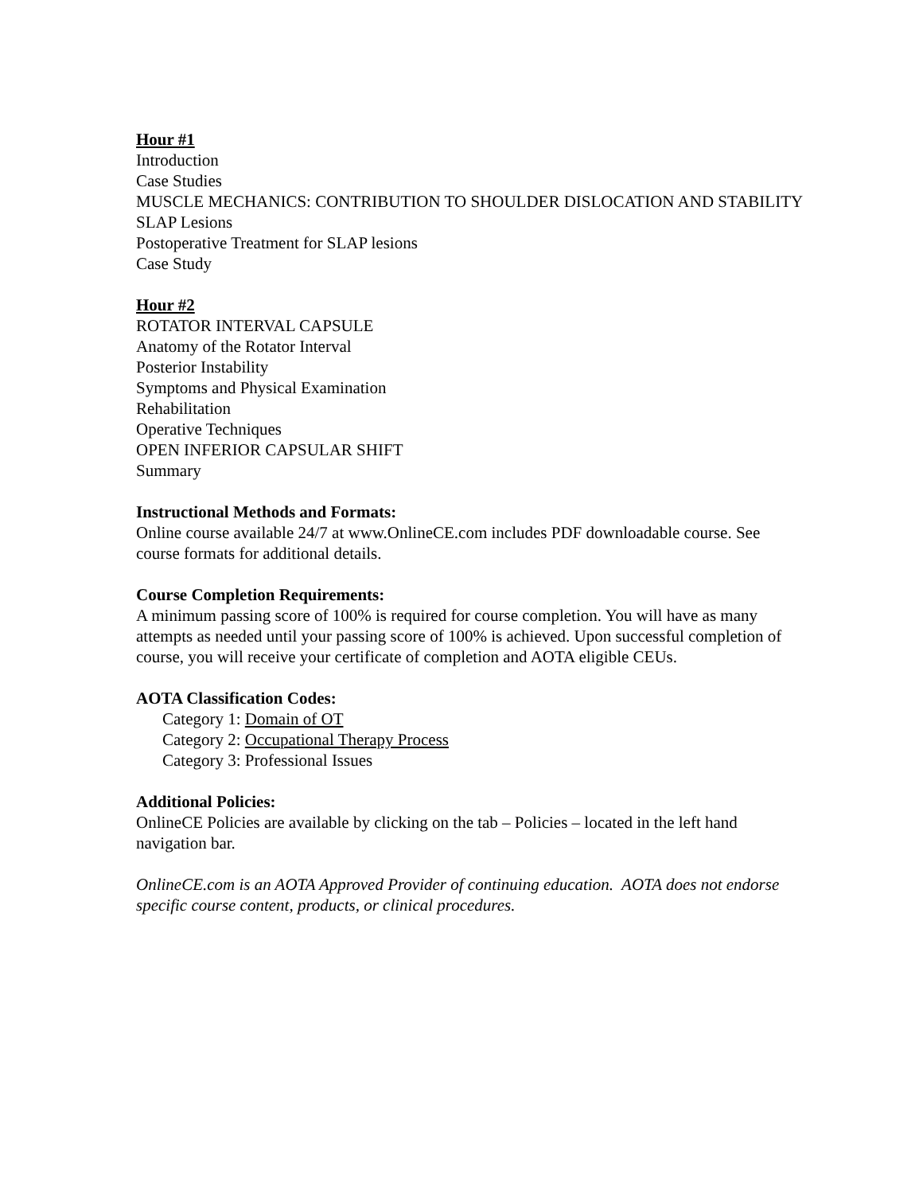Hour #1
Introduction
Case Studies
MUSCLE MECHANICS: CONTRIBUTION TO SHOULDER DISLOCATION AND STABILITY
SLAP Lesions
Postoperative Treatment for SLAP lesions
Case Study
Hour #2
ROTATOR INTERVAL CAPSULE
Anatomy of the Rotator Interval
Posterior Instability
Symptoms and Physical Examination
Rehabilitation
Operative Techniques
OPEN INFERIOR CAPSULAR SHIFT
Summary
Instructional Methods and Formats:
Online course available 24/7 at www.OnlineCE.com includes PDF downloadable course. See course formats for additional details.
Course Completion Requirements:
A minimum passing score of 100% is required for course completion. You will have as many attempts as needed until your passing score of 100% is achieved. Upon successful completion of course, you will receive your certificate of completion and AOTA eligible CEUs.
AOTA Classification Codes:
Category 1: Domain of OT
Category 2: Occupational Therapy Process
Category 3: Professional Issues
Additional Policies:
OnlineCE Policies are available by clicking on the tab – Policies – located in the left hand navigation bar.
OnlineCE.com is an AOTA Approved Provider of continuing education. AOTA does not endorse specific course content, products, or clinical procedures.